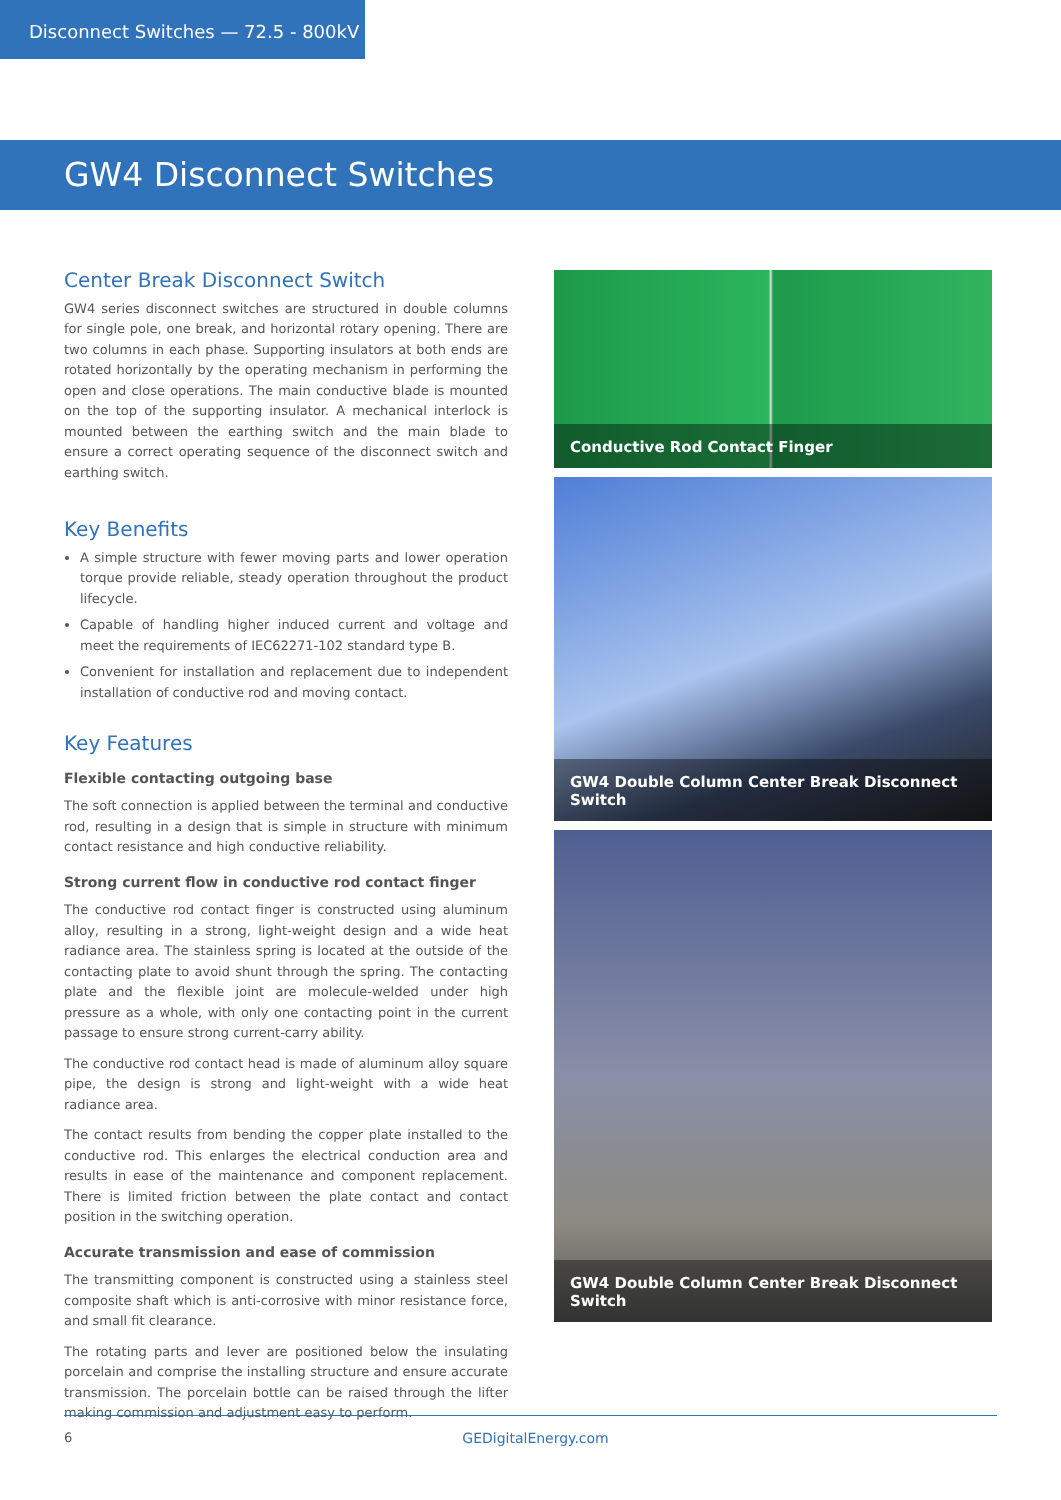Disconnect Switches — 72.5 - 800kV
GW4 Disconnect Switches
Center Break Disconnect Switch
GW4 series disconnect switches are structured in double columns for single pole, one break, and horizontal rotary opening. There are two columns in each phase. Supporting insulators at both ends are rotated horizontally by the operating mechanism in performing the open and close operations. The main conductive blade is mounted on the top of the supporting insulator. A mechanical interlock is mounted between the earthing switch and the main blade to ensure a correct operating sequence of the disconnect switch and earthing switch.
Key Benefits
A simple structure with fewer moving parts and lower operation torque provide reliable, steady operation throughout the product lifecycle.
Capable of handling higher induced current and voltage and meet the requirements of IEC62271-102 standard type B.
Convenient for installation and replacement due to independent installation of conductive rod and moving contact.
Key Features
Flexible contacting outgoing base
The soft connection is applied between the terminal and conductive rod, resulting in a design that is simple in structure with minimum contact resistance and high conductive reliability.
Strong current flow in conductive rod contact finger
The conductive rod contact finger is constructed using aluminum alloy, resulting in a strong, light-weight design and a wide heat radiance area. The stainless spring is located at the outside of the contacting plate to avoid shunt through the spring. The contacting plate and the flexible joint are molecule-welded under high pressure as a whole, with only one contacting point in the current passage to ensure strong current-carry ability.
The conductive rod contact head is made of aluminum alloy square pipe, the design is strong and light-weight with a wide heat radiance area.
The contact results from bending the copper plate installed to the conductive rod. This enlarges the electrical conduction area and results in ease of the maintenance and component replacement. There is limited friction between the plate contact and contact position in the switching operation.
Accurate transmission and ease of commission
The transmitting component is constructed using a stainless steel composite shaft which is anti-corrosive with minor resistance force, and small fit clearance.
The rotating parts and lever are positioned below the insulating porcelain and comprise the installing structure and ensure accurate transmission. The porcelain bottle can be raised through the lifter making commission and adjustment easy to perform.
Conductive Rod Contact Finger
GW4 Double Column Center Break Disconnect Switch
GW4 Double Column Center Break Disconnect Switch
6 GEDigitalEnergy.com